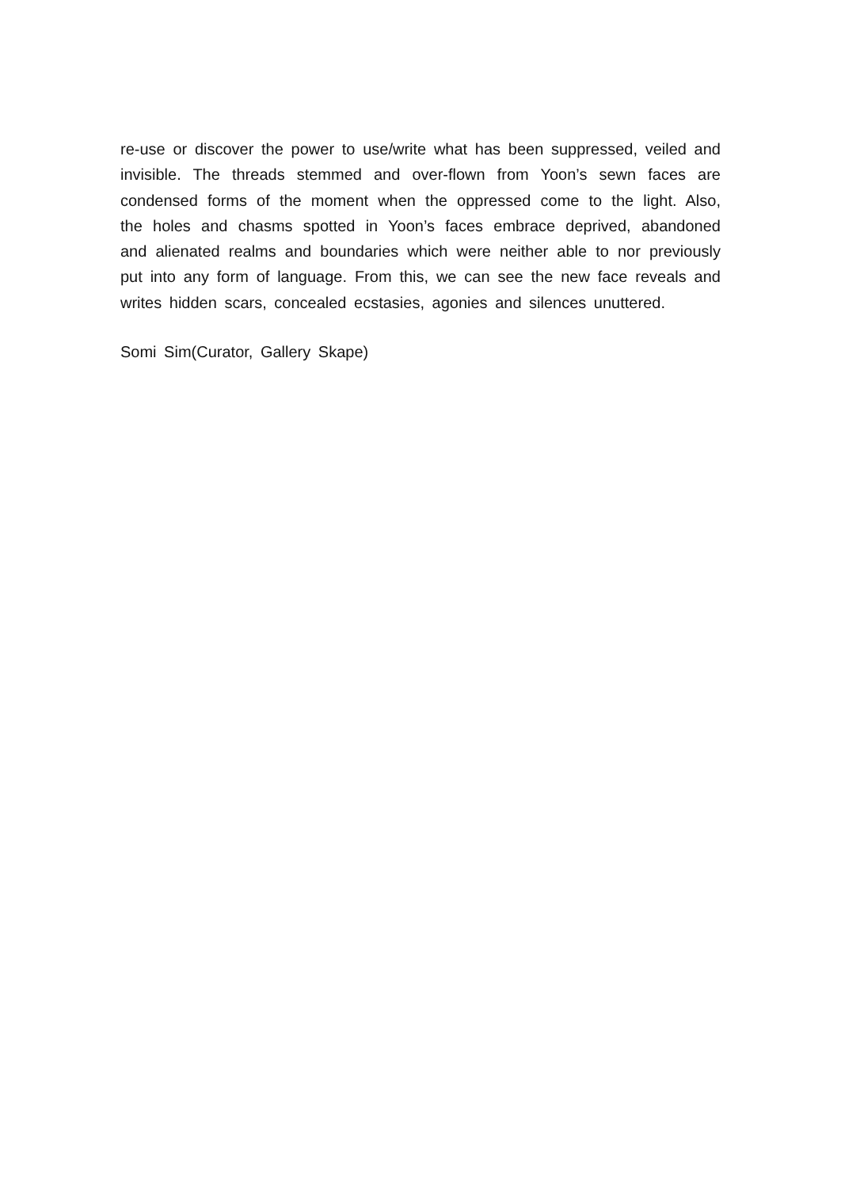re-use or discover the power to use/write what has been suppressed, veiled and invisible. The threads stemmed and over-flown from Yoon’s sewn faces are condensed forms of the moment when the oppressed come to the light. Also, the holes and chasms spotted in Yoon’s faces embrace deprived, abandoned and alienated realms and boundaries which were neither able to nor previously put into any form of language. From this, we can see the new face reveals and writes hidden scars, concealed ecstasies, agonies and silences unuttered.
Somi Sim(Curator, Gallery Skape)